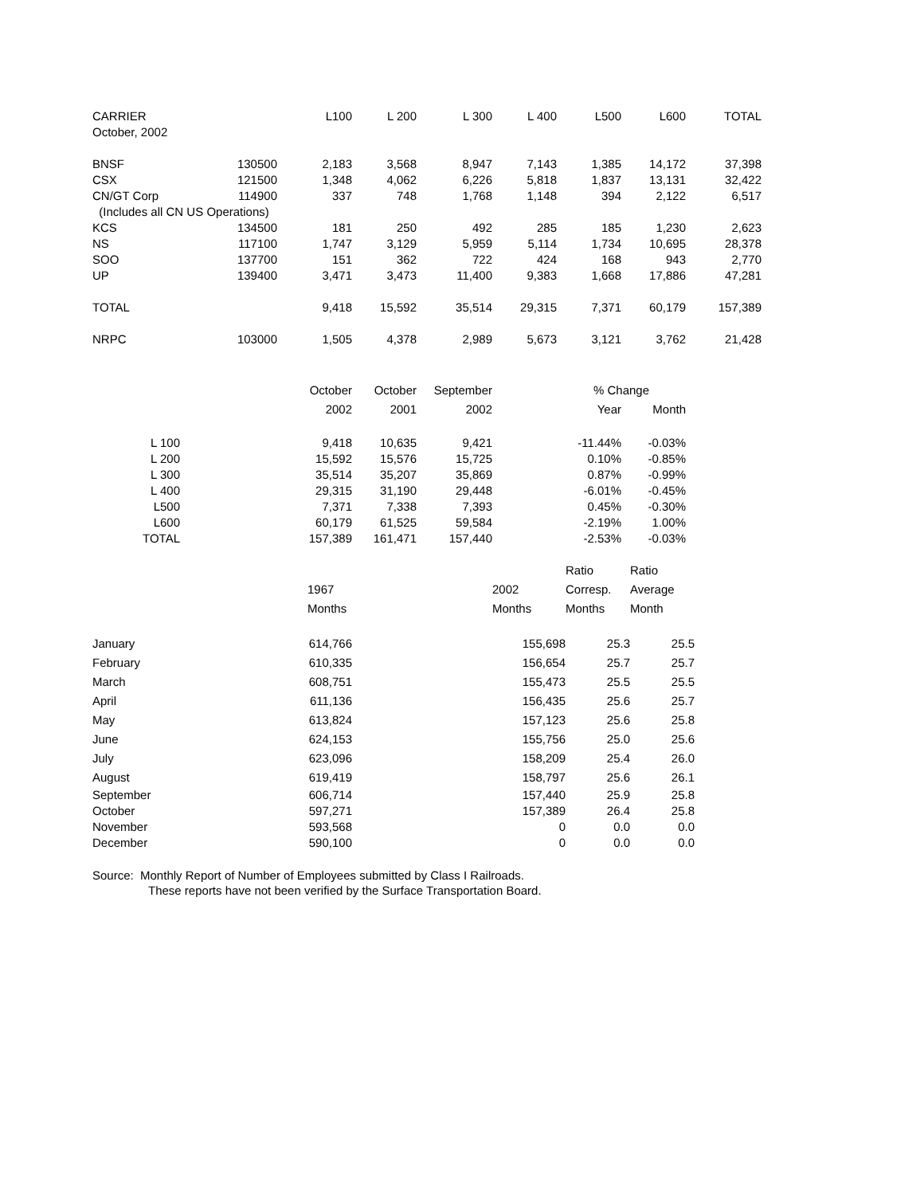| CARRIER | | L100 | L 200 | L 300 | L 400 | L500 | L600 | TOTAL |
| October, 2002 | | | | | | | | |
| BNSF | 130500 | 2,183 | 3,568 | 8,947 | 7,143 | 1,385 | 14,172 | 37,398 |
| CSX | 121500 | 1,348 | 4,062 | 6,226 | 5,818 | 1,837 | 13,131 | 32,422 |
| CN/GT Corp | 114900 | 337 | 748 | 1,768 | 1,148 | 394 | 2,122 | 6,517 |
| (Includes all CN US Operations) | | | | | | | | |
| KCS | 134500 | 181 | 250 | 492 | 285 | 185 | 1,230 | 2,623 |
| NS | 117100 | 1,747 | 3,129 | 5,959 | 5,114 | 1,734 | 10,695 | 28,378 |
| SOO | 137700 | 151 | 362 | 722 | 424 | 168 | 943 | 2,770 |
| UP | 139400 | 3,471 | 3,473 | 11,400 | 9,383 | 1,668 | 17,886 | 47,281 |
| TOTAL | | 9,418 | 15,592 | 35,514 | 29,315 | 7,371 | 60,179 | 157,389 |
| NRPC | 103000 | 1,505 | 4,378 | 2,989 | 5,673 | 3,121 | 3,762 | 21,428 |
| | October | October | September | | % Change | |
| | 2002 | 2001 | 2002 | | Year | Month |
| L 100 | 9,418 | 10,635 | 9,421 | | -11.44% | -0.03% |
| L 200 | 15,592 | 15,576 | 15,725 | | 0.10% | -0.85% |
| L 300 | 35,514 | 35,207 | 35,869 | | 0.87% | -0.99% |
| L 400 | 29,315 | 31,190 | 29,448 | | -6.01% | -0.45% |
| L500 | 7,371 | 7,338 | 7,393 | | 0.45% | -0.30% |
| L600 | 60,179 | 61,525 | 59,584 | | -2.19% | 1.00% |
| TOTAL | 157,389 | 161,471 | 157,440 | | -2.53% | -0.03% |
| | | | | Ratio | Ratio |
| | 1967 | | 2002 | Corresp. | Average |
| | Months | | Months | Months | Month |
| January | 614,766 | 155,698 | | 25.3 | 25.5 |
| February | 610,335 | 156,654 | | 25.7 | 25.7 |
| March | 608,751 | 155,473 | | 25.5 | 25.5 |
| April | 611,136 | 156,435 | | 25.6 | 25.7 |
| May | 613,824 | 157,123 | | 25.6 | 25.8 |
| June | 624,153 | 155,756 | | 25.0 | 25.6 |
| July | 623,096 | 158,209 | | 25.4 | 26.0 |
| August | 619,419 | 158,797 | | 25.6 | 26.1 |
| September | 606,714 | 157,440 | | 25.9 | 25.8 |
| October | 597,271 | 157,389 | | 26.4 | 25.8 |
| November | 593,568 | 0 | | 0.0 | 0.0 |
| December | 590,100 | 0 | | 0.0 | 0.0 |
Source: Monthly Report of Number of Employees submitted by Class I Railroads.
These reports have not been verified by the Surface Transportation Board.